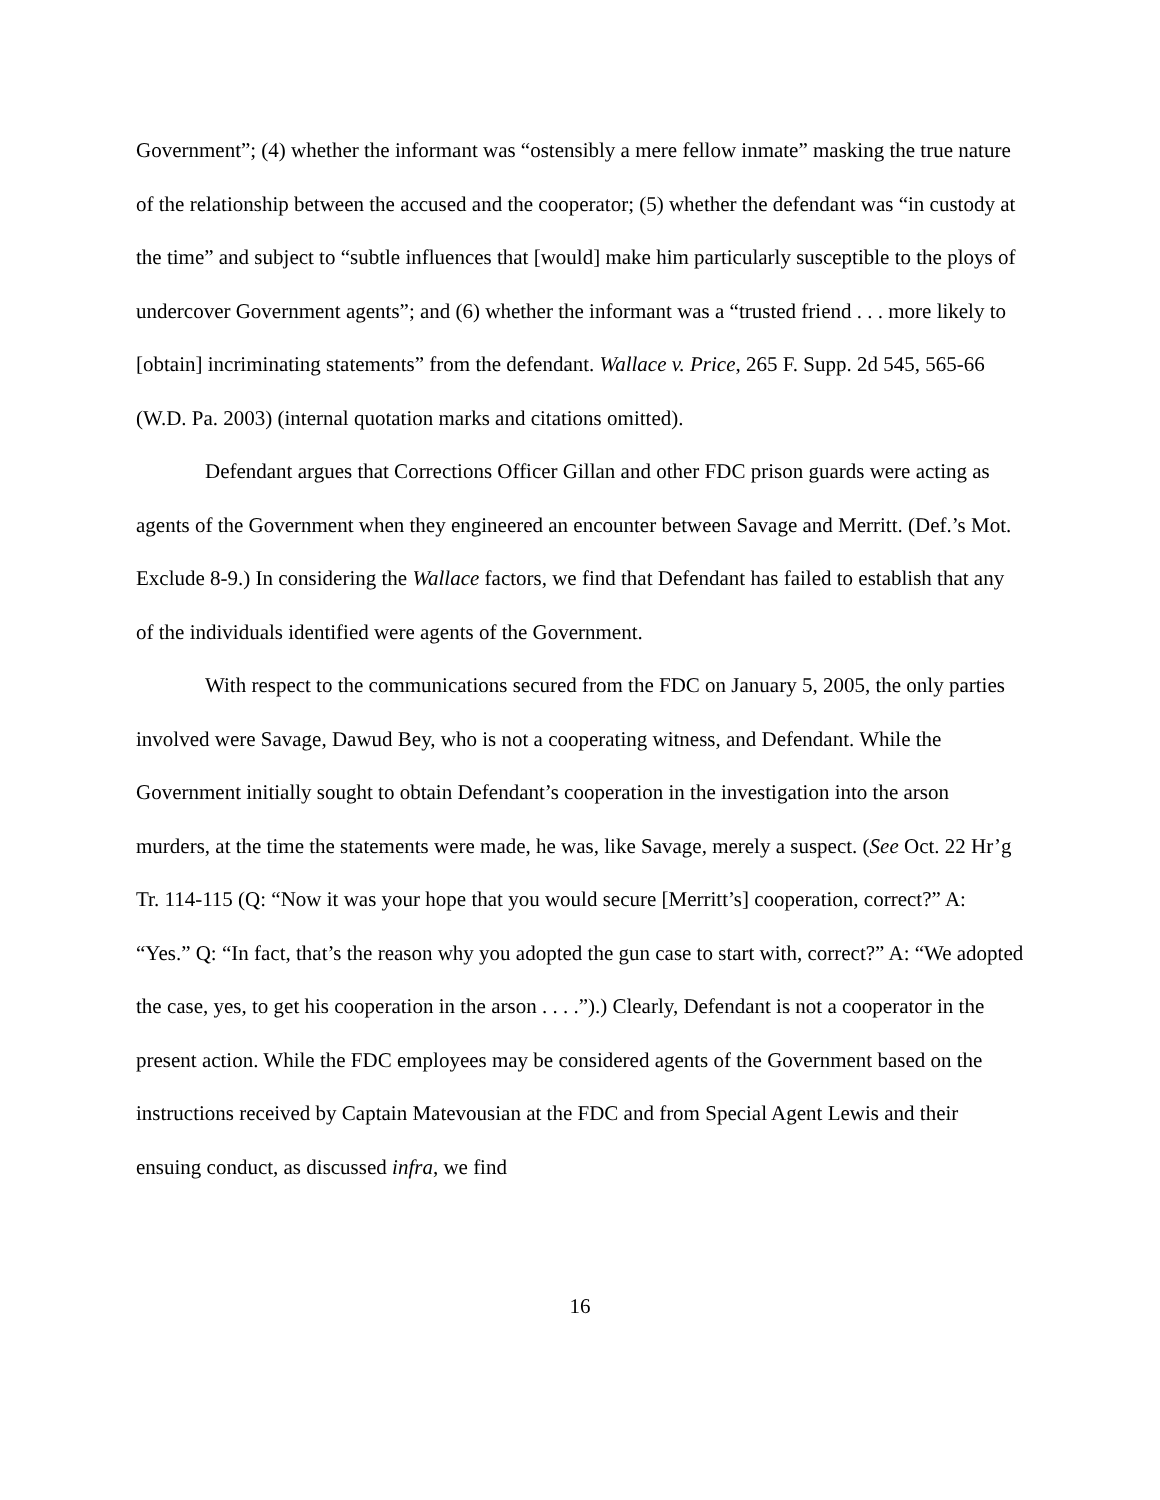Government”; (4) whether the informant was “ostensibly a mere fellow inmate” masking the true nature of the relationship between the accused and the cooperator; (5) whether the defendant was “in custody at the time” and subject to “subtle influences that [would] make him particularly susceptible to the ploys of undercover Government agents”; and (6) whether the informant was a “trusted friend . . . more likely to [obtain] incriminating statements” from the defendant. Wallace v. Price, 265 F. Supp. 2d 545, 565-66 (W.D. Pa. 2003) (internal quotation marks and citations omitted).
Defendant argues that Corrections Officer Gillan and other FDC prison guards were acting as agents of the Government when they engineered an encounter between Savage and Merritt. (Def.’s Mot. Exclude 8-9.) In considering the Wallace factors, we find that Defendant has failed to establish that any of the individuals identified were agents of the Government.
With respect to the communications secured from the FDC on January 5, 2005, the only parties involved were Savage, Dawud Bey, who is not a cooperating witness, and Defendant. While the Government initially sought to obtain Defendant’s cooperation in the investigation into the arson murders, at the time the statements were made, he was, like Savage, merely a suspect. (See Oct. 22 Hr’g Tr. 114-115 (Q: “Now it was your hope that you would secure [Merritt’s] cooperation, correct?” A: “Yes.” Q: “In fact, that’s the reason why you adopted the gun case to start with, correct?” A: “We adopted the case, yes, to get his cooperation in the arson . . . .”).) Clearly, Defendant is not a cooperator in the present action. While the FDC employees may be considered agents of the Government based on the instructions received by Captain Matevousian at the FDC and from Special Agent Lewis and their ensuing conduct, as discussed infra, we find
16